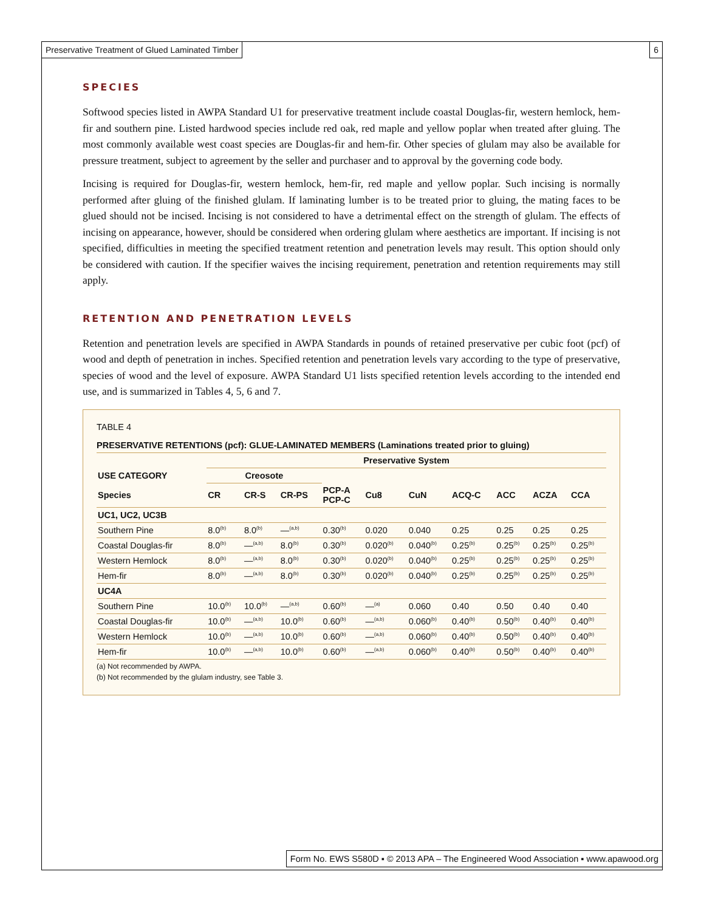Preservative Treatment of Glued Laminated Timber
6
SPECIES
Softwood species listed in AWPA Standard U1 for preservative treatment include coastal Douglas-fir, western hemlock, hem-fir and southern pine. Listed hardwood species include red oak, red maple and yellow poplar when treated after gluing. The most commonly available west coast species are Douglas-fir and hem-fir. Other species of glulam may also be available for pressure treatment, subject to agreement by the seller and purchaser and to approval by the governing code body.
Incising is required for Douglas-fir, western hemlock, hem-fir, red maple and yellow poplar. Such incising is normally performed after gluing of the finished glulam. If laminating lumber is to be treated prior to gluing, the mating faces to be glued should not be incised. Incising is not considered to have a detrimental effect on the strength of glulam. The effects of incising on appearance, however, should be considered when ordering glulam where aesthetics are important. If incising is not specified, difficulties in meeting the specified treatment retention and penetration levels may result. This option should only be considered with caution. If the specifier waives the incising requirement, penetration and retention requirements may still apply.
RETENTION AND PENETRATION LEVELS
Retention and penetration levels are specified in AWPA Standards in pounds of retained preservative per cubic foot (pcf) of wood and depth of penetration in inches. Specified retention and penetration levels vary according to the type of preservative, species of wood and the level of exposure. AWPA Standard U1 lists specified retention levels according to the intended end use, and is summarized in Tables 4, 5, 6 and 7.
TABLE 4
PRESERVATIVE RETENTIONS (pcf): GLUE-LAMINATED MEMBERS (Laminations treated prior to gluing)
| | Preservative System | | | | | | | | | |
| --- | --- | --- | --- | --- | --- | --- | --- | --- | --- | --- |
| USE CATEGORY | Creosote | | | | | | | | | |
| Species | CR | CR-S | CR-PS | PCP-A PCP-C | Cu8 | CuN | ACQ-C | ACC | ACZA | CCA |
| UC1, UC2, UC3B | | | | | | | | | | |
| Southern Pine | 8.0<sup>(b)</sup> | 8.0<sup>(b)</sup> | —<sup>(a,b)</sup> | 0.30<sup>(b)</sup> | 0.020 | 0.040 | 0.25 | 0.25 | 0.25 | 0.25 |
| Coastal Douglas-fir | 8.0<sup>(b)</sup> | —<sup>(a,b)</sup> | 8.0<sup>(b)</sup> | 0.30<sup>(b)</sup> | 0.020<sup>(b)</sup> | 0.040<sup>(b)</sup> | 0.25<sup>(b)</sup> | 0.25<sup>(b)</sup> | 0.25<sup>(b)</sup> | 0.25<sup>(b)</sup> |
| Western Hemlock | 8.0<sup>(b)</sup> | —<sup>(a,b)</sup> | 8.0<sup>(b)</sup> | 0.30<sup>(b)</sup> | 0.020<sup>(b)</sup> | 0.040<sup>(b)</sup> | 0.25<sup>(b)</sup> | 0.25<sup>(b)</sup> | 0.25<sup>(b)</sup> | 0.25<sup>(b)</sup> |
| Hem-fir | 8.0<sup>(b)</sup> | —<sup>(a,b)</sup> | 8.0<sup>(b)</sup> | 0.30<sup>(b)</sup> | 0.020<sup>(b)</sup> | 0.040<sup>(b)</sup> | 0.25<sup>(b)</sup> | 0.25<sup>(b)</sup> | 0.25<sup>(b)</sup> | 0.25<sup>(b)</sup> |
| UC4A | | | | | | | | | | |
| Southern Pine | 10.0<sup>(b)</sup> | 10.0<sup>(b)</sup> | —<sup>(a,b)</sup> | 0.60<sup>(b)</sup> | —<sup>(a)</sup> | 0.060 | 0.40 | 0.50 | 0.40 | 0.40 |
| Coastal Douglas-fir | 10.0<sup>(b)</sup> | —<sup>(a,b)</sup> | 10.0<sup>(b)</sup> | 0.60<sup>(b)</sup> | —<sup>(a,b)</sup> | 0.060<sup>(b)</sup> | 0.40<sup>(b)</sup> | 0.50<sup>(b)</sup> | 0.40<sup>(b)</sup> | 0.40<sup>(b)</sup> |
| Western Hemlock | 10.0<sup>(b)</sup> | —<sup>(a,b)</sup> | 10.0<sup>(b)</sup> | 0.60<sup>(b)</sup> | —<sup>(a,b)</sup> | 0.060<sup>(b)</sup> | 0.40<sup>(b)</sup> | 0.50<sup>(b)</sup> | 0.40<sup>(b)</sup> | 0.40<sup>(b)</sup> |
| Hem-fir | 10.0<sup>(b)</sup> | —<sup>(a,b)</sup> | 10.0<sup>(b)</sup> | 0.60<sup>(b)</sup> | —<sup>(a,b)</sup> | 0.060<sup>(b)</sup> | 0.40<sup>(b)</sup> | 0.50<sup>(b)</sup> | 0.40<sup>(b)</sup> | 0.40<sup>(b)</sup> |
(a) Not recommended by AWPA.
(b) Not recommended by the glulam industry, see Table 3.
Form No. EWS S580D ▪ © 2013 APA – The Engineered Wood Association ▪ www.apawood.org